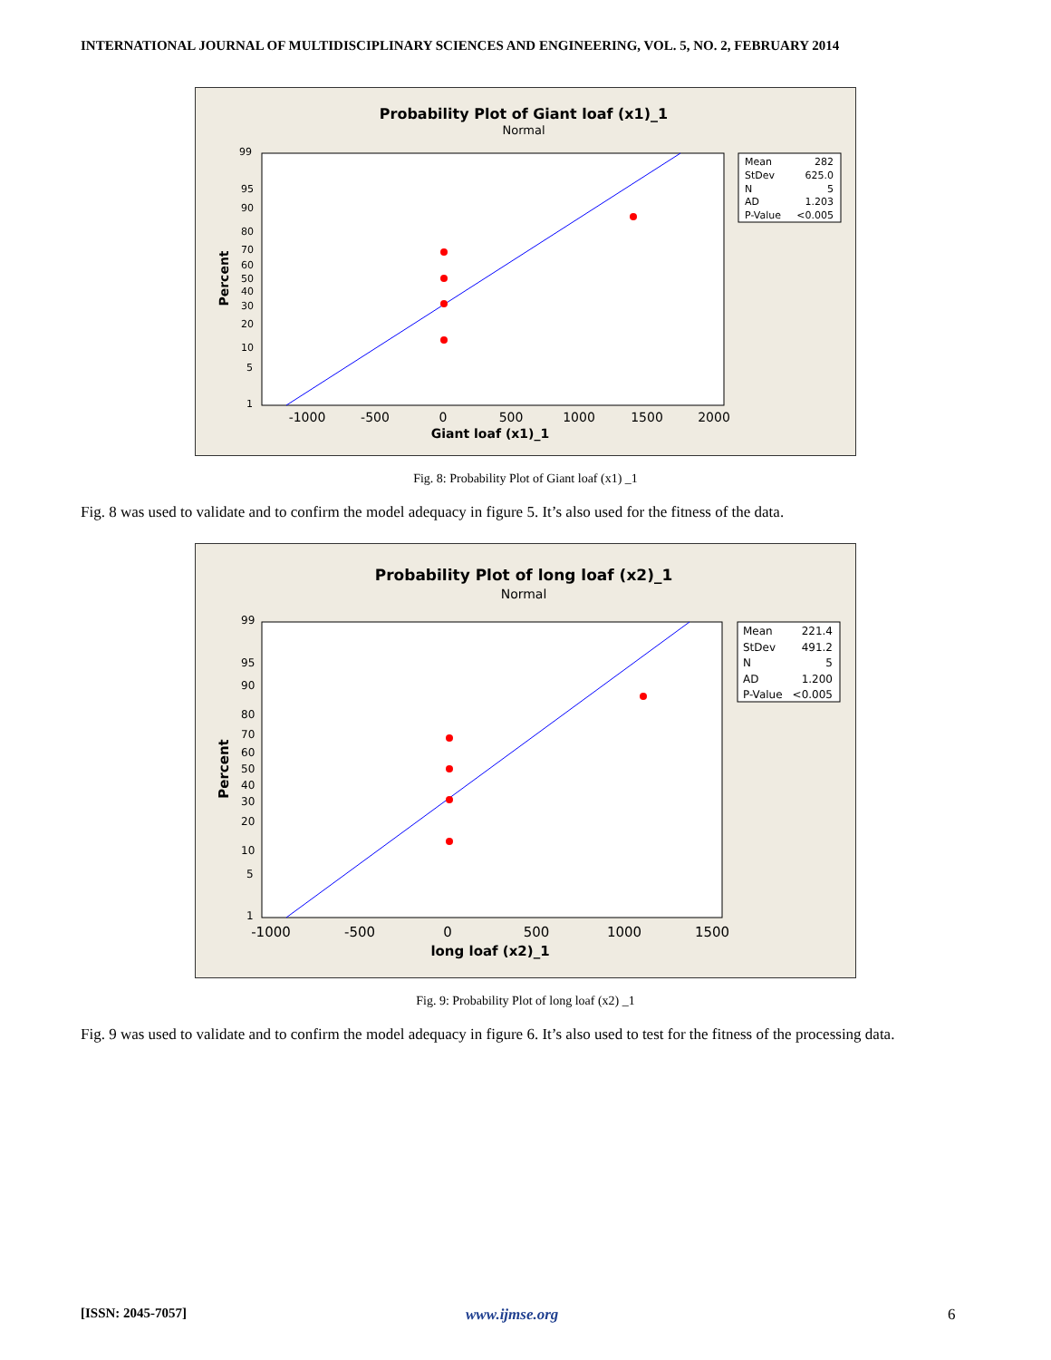INTERNATIONAL JOURNAL OF MULTIDISCIPLINARY SCIENCES AND ENGINEERING, VOL. 5, NO. 2, FEBRUARY 2014
Probability Plot of Giant loaf (x1)_1
Normal
99
95
90
80
70
60
50
40
30
20
10
5
1
Percent
-1000
-500
0
500
1000
1500
2000
Giant loaf (x1)_1
Mean
282
StDev
625.0
N
5
AD
1.203
P-Value
<0.005
Fig. 8: Probability Plot of Giant loaf (x1) _1
Fig. 8 was used to validate and to confirm the model adequacy in figure 5. It’s also used for the fitness of the data.
Probability Plot of long loaf (x2)_1
Normal
99
95
90
80
70
60
50
40
30
20
10
5
1
Percent
-1000
-500
0
500
1000
1500
long loaf (x2)_1
Mean
221.4
StDev
491.2
N
5
AD
1.200
P-Value
<0.005
Fig. 9: Probability Plot of long loaf (x2) _1
Fig. 9 was used to validate and to confirm the model adequacy in figure 6. It’s also used to test for the fitness of the processing data.
[ISSN: 2045-7057] www.ijmse.org 6